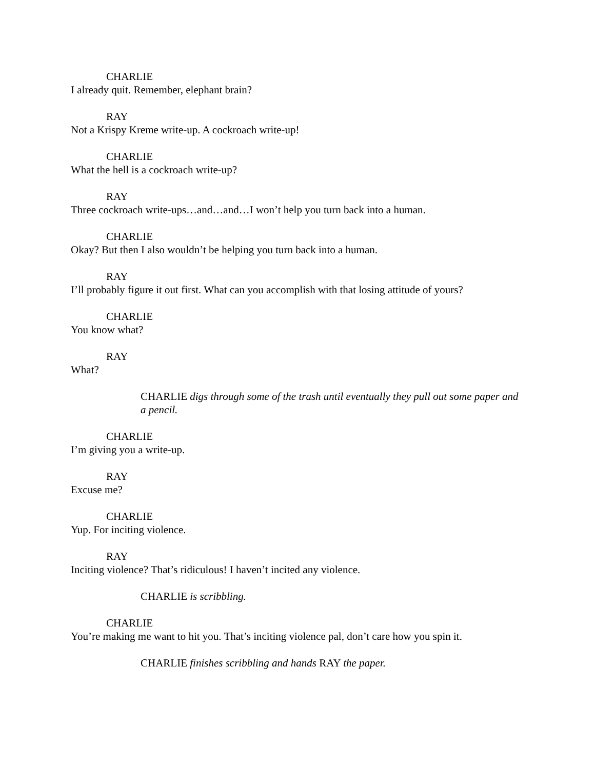CHARLIE
I already quit. Remember, elephant brain?
RAY
Not a Krispy Kreme write-up. A cockroach write-up!
CHARLIE
What the hell is a cockroach write-up?
RAY
Three cockroach write-ups…and…and…I won’t help you turn back into a human.
CHARLIE
Okay? But then I also wouldn’t be helping you turn back into a human.
RAY
I’ll probably figure it out first. What can you accomplish with that losing attitude of yours?
CHARLIE
You know what?
RAY
What?
CHARLIE digs through some of the trash until eventually they pull out some paper and a pencil.
CHARLIE
I’m giving you a write-up.
RAY
Excuse me?
CHARLIE
Yup. For inciting violence.
RAY
Inciting violence? That’s ridiculous! I haven’t incited any violence.
CHARLIE is scribbling.
CHARLIE
You’re making me want to hit you. That’s inciting violence pal, don’t care how you spin it.
CHARLIE finishes scribbling and hands RAY the paper.